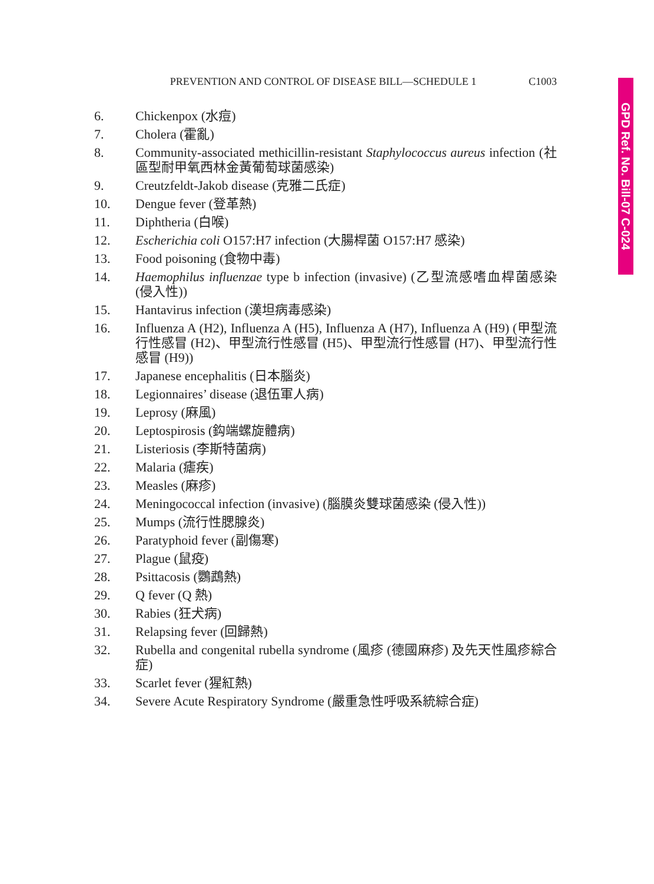GPD Ref. No. Bill-07 C-024
PREVENTION AND CONTROL OF DISEASE BILL—SCHEDULE 1 C1003
6. Chickenpox (水痘)
7. Cholera (霍亂)
8. Community-associated methicillin-resistant Staphylococcus aureus infection (社區型耐甲氧西林金黃葡萄球菌感染)
9. Creutzfeldt-Jakob disease (克雅二氏症)
10. Dengue fever (登革熱)
11. Diphtheria (白喉)
12. Escherichia coli O157:H7 infection (大腸桿菌 O157:H7 感染)
13. Food poisoning (食物中毒)
14. Haemophilus influenzae type b infection (invasive) (乙型流感嗜血桿菌感染 (侵入性))
15. Hantavirus infection (漢坦病毒感染)
16. Influenza A (H2), Influenza A (H5), Influenza A (H7), Influenza A (H9) (甲型流行性感冒 (H2)、甲型流行性感冒 (H5)、甲型流行性感冒 (H7)、甲型流行性感冒 (H9))
17. Japanese encephalitis (日本腦炎)
18. Legionnaires’ disease (退伍軍人病)
19. Leprosy (麻風)
20. Leptospirosis (鈎端螺旋體病)
21. Listeriosis (李斯特菌病)
22. Malaria (瘧疾)
23. Measles (麻疹)
24. Meningococcal infection (invasive) (腦膜炎雙球菌感染 (侵入性))
25. Mumps (流行性腮腺炎)
26. Paratyphoid fever (副傷寒)
27. Plague (鼠疫)
28. Psittacosis (鸚鵡熱)
29. Q fever (Q 熱)
30. Rabies (狂犬病)
31. Relapsing fever (回歸熱)
32. Rubella and congenital rubella syndrome (風疹 (德國麻疹) 及先天性風疹綜合症)
33. Scarlet fever (猩紅熱)
34. Severe Acute Respiratory Syndrome (嚴重急性呼吸系統綜合症)